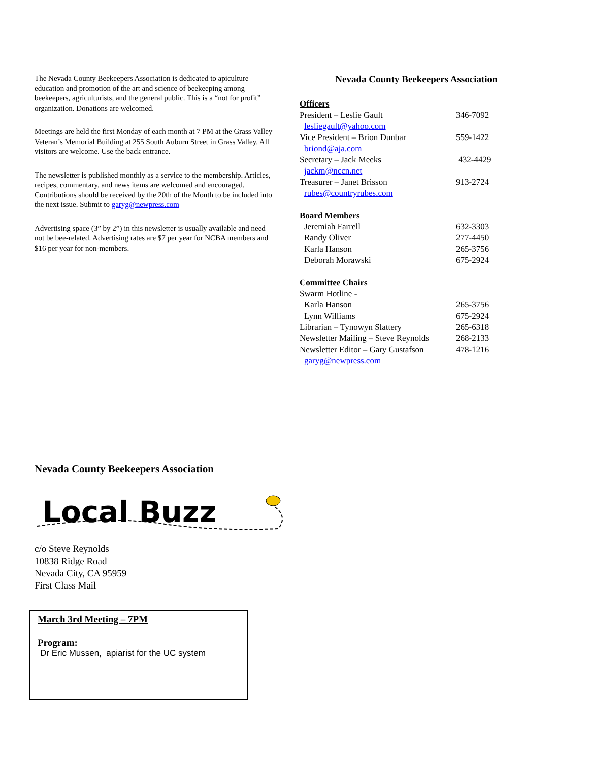The Nevada County Beekeepers Association is dedicated to apiculture education and promotion of the art and science of beekeeping among beekeepers, agriculturists, and the general public. This is a “not for profit” organization. Donations are welcomed.
Meetings are held the first Monday of each month at 7 PM at the Grass Valley Veteran’s Memorial Building at 255 South Auburn Street in Grass Valley. All visitors are welcome. Use the back entrance.
The newsletter is published monthly as a service to the membership. Articles, recipes, commentary, and news items are welcomed and encouraged. Contributions should be received by the 20th of the Month to be included into the next issue. Submit to garyg@newpress.com
Advertising space (3” by 2”) in this newsletter is usually available and need not be bee-related. Advertising rates are $7 per year for NCBA members and $16 per year for non-members.
Nevada County Beekeepers Association
| Officers | |
| President – Leslie Gault | 346-7092 |
| lesliegault@yahoo.com | |
| Vice President – Brion Dunbar | 559-1422 |
| briond@aja.com | |
| Secretary – Jack Meeks | 432-4429 |
| jackm@nccn.net | |
| Treasurer – Janet Brisson | 913-2724 |
| rubes@countryrubes.com | |
| Board Members | |
| Jeremiah Farrell | 632-3303 |
| Randy Oliver | 277-4450 |
| Karla Hanson | 265-3756 |
| Deborah Morawski | 675-2924 |
| Committee Chairs | |
| Swarm Hotline - | |
| Karla Hanson | 265-3756 |
| Lynn Williams | 675-2924 |
| Librarian – Tynowyn Slattery | 265-6318 |
| Newsletter Mailing – Steve Reynolds | 268-2133 |
| Newsletter Editor – Gary Gustafson | 478-1216 |
| garyg@newpress.com | |
Nevada County Beekeepers Association
Local Buzz
c/o Steve Reynolds
10838 Ridge Road
Nevada City, CA 95959
First Class Mail
March 3rd Meeting – 7PM
Program:
Dr Eric Mussen, apiarist for the UC system